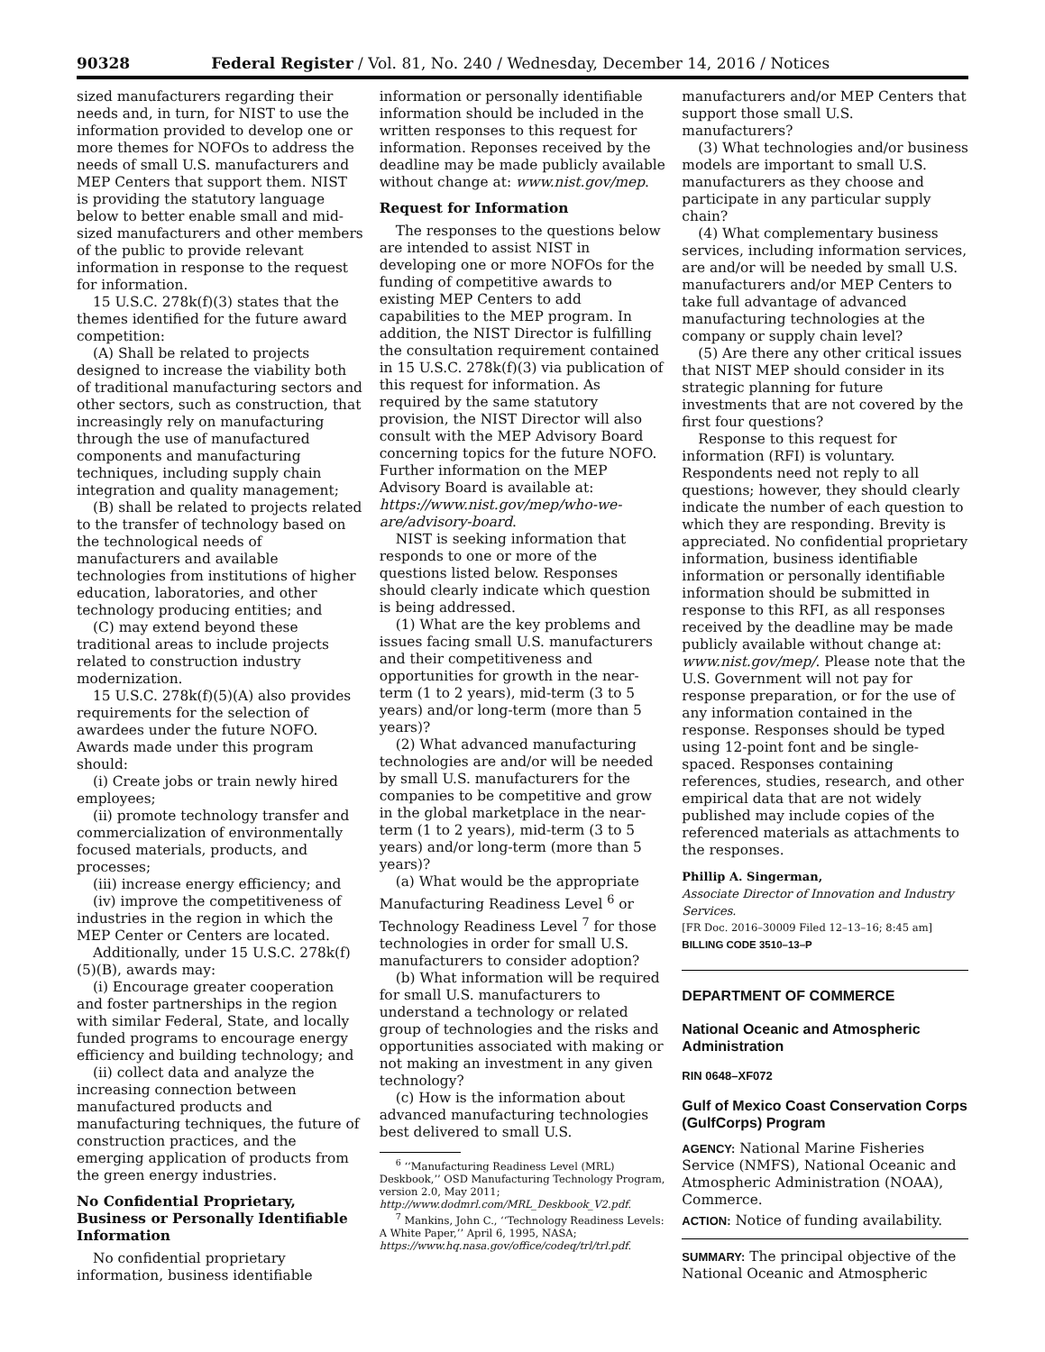90328 Federal Register / Vol. 81, No. 240 / Wednesday, December 14, 2016 / Notices
sized manufacturers regarding their needs and, in turn, for NIST to use the information provided to develop one or more themes for NOFOs to address the needs of small U.S. manufacturers and MEP Centers that support them. NIST is providing the statutory language below to better enable small and mid-sized manufacturers and other members of the public to provide relevant information in response to the request for information.
15 U.S.C. 278k(f)(3) states that the themes identified for the future award competition:
(A) Shall be related to projects designed to increase the viability both of traditional manufacturing sectors and other sectors, such as construction, that increasingly rely on manufacturing through the use of manufactured components and manufacturing techniques, including supply chain integration and quality management;
(B) shall be related to projects related to the transfer of technology based on the technological needs of manufacturers and available technologies from institutions of higher education, laboratories, and other technology producing entities; and
(C) may extend beyond these traditional areas to include projects related to construction industry modernization.
15 U.S.C. 278k(f)(5)(A) also provides requirements for the selection of awardees under the future NOFO. Awards made under this program should:
(i) Create jobs or train newly hired employees;
(ii) promote technology transfer and commercialization of environmentally focused materials, products, and processes;
(iii) increase energy efficiency; and
(iv) improve the competitiveness of industries in the region in which the MEP Center or Centers are located.
Additionally, under 15 U.S.C. 278k(f)(5)(B), awards may:
(i) Encourage greater cooperation and foster partnerships in the region with similar Federal, State, and locally funded programs to encourage energy efficiency and building technology; and
(ii) collect data and analyze the increasing connection between manufactured products and manufacturing techniques, the future of construction practices, and the emerging application of products from the green energy industries.
No Confidential Proprietary, Business or Personally Identifiable Information
No confidential proprietary information, business identifiable
information or personally identifiable information should be included in the written responses to this request for information. Reponses received by the deadline may be made publicly available without change at: www.nist.gov/mep.
Request for Information
The responses to the questions below are intended to assist NIST in developing one or more NOFOs for the funding of competitive awards to existing MEP Centers to add capabilities to the MEP program. In addition, the NIST Director is fulfilling the consultation requirement contained in 15 U.S.C. 278k(f)(3) via publication of this request for information. As required by the same statutory provision, the NIST Director will also consult with the MEP Advisory Board concerning topics for the future NOFO. Further information on the MEP Advisory Board is available at: https://www.nist.gov/mep/who-we-are/advisory-board.
NIST is seeking information that responds to one or more of the questions listed below. Responses should clearly indicate which question is being addressed.
(1) What are the key problems and issues facing small U.S. manufacturers and their competitiveness and opportunities for growth in the near-term (1 to 2 years), mid-term (3 to 5 years) and/or long-term (more than 5 years)?
(2) What advanced manufacturing technologies are and/or will be needed by small U.S. manufacturers for the companies to be competitive and grow in the global marketplace in the near-term (1 to 2 years), mid-term (3 to 5 years) and/or long-term (more than 5 years)?
(a) What would be the appropriate Manufacturing Readiness Level <sup>6</sup> or Technology Readiness Level <sup>7</sup> for those technologies in order for small U.S. manufacturers to consider adoption?
(b) What information will be required for small U.S. manufacturers to understand a technology or related group of technologies and the risks and opportunities associated with making or not making an investment in any given technology?
(c) How is the information about advanced manufacturing technologies best delivered to small U.S.
<sup>6</sup> ‘‘Manufacturing Readiness Level (MRL) Deskbook,’’ OSD Manufacturing Technology Program, version 2.0, May 2011; http://www.dodmrl.com/MRL_Deskbook_V2.pdf.
<sup>7</sup> Mankins, John C., ‘‘Technology Readiness Levels: A White Paper,’’ April 6, 1995, NASA; https://www.hq.nasa.gov/office/codeq/trl/trl.pdf.
manufacturers and/or MEP Centers that support those small U.S. manufacturers?
(3) What technologies and/or business models are important to small U.S. manufacturers as they choose and participate in any particular supply chain?
(4) What complementary business services, including information services, are and/or will be needed by small U.S. manufacturers and/or MEP Centers to take full advantage of advanced manufacturing technologies at the company or supply chain level?
(5) Are there any other critical issues that NIST MEP should consider in its strategic planning for future investments that are not covered by the first four questions?
Response to this request for information (RFI) is voluntary. Respondents need not reply to all questions; however, they should clearly indicate the number of each question to which they are responding. Brevity is appreciated. No confidential proprietary information, business identifiable information or personally identifiable information should be submitted in response to this RFI, as all responses received by the deadline may be made publicly available without change at: www.nist.gov/mep/. Please note that the U.S. Government will not pay for response preparation, or for the use of any information contained in the response. Responses should be typed using 12-point font and be single-spaced. Responses containing references, studies, research, and other empirical data that are not widely published may include copies of the referenced materials as attachments to the responses.
Phillip A. Singerman,
Associate Director of Innovation and Industry Services.
[FR Doc. 2016–30009 Filed 12–13–16; 8:45 am]
BILLING CODE 3510–13–P
DEPARTMENT OF COMMERCE
National Oceanic and Atmospheric Administration
RIN 0648–XF072
Gulf of Mexico Coast Conservation Corps (GulfCorps) Program
AGENCY: National Marine Fisheries Service (NMFS), National Oceanic and Atmospheric Administration (NOAA), Commerce.
ACTION: Notice of funding availability.
SUMMARY: The principal objective of the National Oceanic and Atmospheric